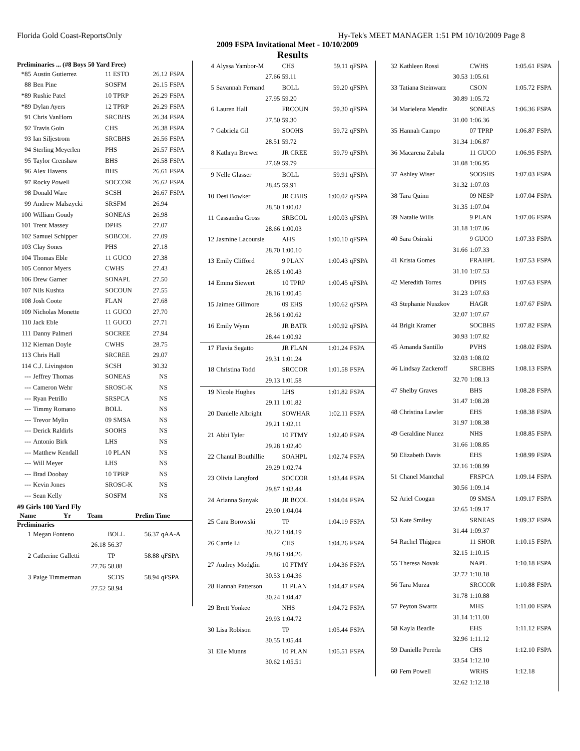Florida Gold Coast-ReportsOnly Hy-Tek's MEET MANAGER 1:51 PM 10/10/2009 Page 8
2009 FSPA Invitational Meet - 10/10/2009
Results
Preliminaries ... (#8 Boys 50 Yard Free)
| *85 | Austin Gutierrez | 11 ESTO | 26.12 | FSPA |
| 88 | Ben Pine | SOSFM | 26.15 | FSPA |
| *89 | Rushie Patel | 10 TPRP | 26.29 | FSPA |
| *89 | Dylan Ayers | 12 TPRP | 26.29 | FSPA |
| 91 | Chris VanHorn | SRCBHS | 26.34 | FSPA |
| 92 | Travis Goin | CHS | 26.38 | FSPA |
| 93 | Ian Siljestrom | SRCBHS | 26.56 | FSPA |
| 94 | Sterling Meyerlen | PHS | 26.57 | FSPA |
| 95 | Taylor Crenshaw | BHS | 26.58 | FSPA |
| 96 | Alex Havens | BHS | 26.61 | FSPA |
| 97 | Rocky Powell | SOCCOR | 26.62 | FSPA |
| 98 | Donald Ware | SCSH | 26.67 | FSPA |
| 99 | Andrew Malszycki | SRSFM | 26.94 | |
| 100 | William Goudy | SONEAS | 26.98 | |
| 101 | Trent Massey | DPHS | 27.07 | |
| 102 | Samuel Schipper | SOBCOL | 27.09 | |
| 103 | Clay Sones | PHS | 27.18 | |
| 104 | Thomas Eble | 11 GUCO | 27.38 | |
| 105 | Connor Myers | CWHS | 27.43 | |
| 106 | Drew Garner | SONAPL | 27.50 | |
| 107 | Nils Kushta | SOCOUN | 27.55 | |
| 108 | Josh Coote | FLAN | 27.68 | |
| 109 | Nicholas Monette | 11 GUCO | 27.70 | |
| 110 | Jack Eble | 11 GUCO | 27.71 | |
| 111 | Danny Palmeri | SOCREE | 27.94 | |
| 112 | Kiernan Doyle | CWHS | 28.75 | |
| 113 | Chris Hall | SRCREE | 29.07 | |
| 114 | C.J. Livingston | SCSH | 30.32 | |
| --- | Jeffrey Thomas | SONEAS | NS | |
| --- | Cameron Wehr | SROSC-K | NS | |
| --- | Ryan Petrillo | SRSPCA | NS | |
| --- | Timmy Romano | BOLL | NS | |
| --- | Trevor Mylin | 09 SMSA | NS | |
| --- | Derick Raldirls | SOOHS | NS | |
| --- | Antonio Birk | LHS | NS | |
| --- | Matthew Kendall | 10 PLAN | NS | |
| --- | Will Meyer | LHS | NS | |
| --- | Brad Doobay | 10 TPRP | NS | |
| --- | Kevin Jones | SROSC-K | NS | |
| --- | Sean Kelly | SOSFM | NS | |
#9 Girls 100 Yard Fly
| | Name | Yr | Team | Prelim Time |
| --- | --- | --- | --- | --- |
Preliminaries
| 1 | Megan Fonteno | BOLL | 56.37 | qAA-A |
| | 26.18 | 56.37 | | |
| 2 | Catherine Galletti | TP | 58.88 | qFSPA |
| | 27.76 | 58.88 | | |
| 3 | Paige Timmerman | SCDS | 58.94 | qFSPA |
| | 27.52 | 58.94 | | |
| 4 | Alyssa Yambor-M | CHS | 59.11 | qFSPA |
| | 27.66 | 59.11 | | |
| 5 | Savannah Fernand | BOLL | 59.20 | qFSPA |
| | 27.95 | 59.20 | | |
| 6 | Lauren Hall | FRCOUN | 59.30 | qFSPA |
| | 27.50 | 59.30 | | |
| 7 | Gabriela Gil | SOOHS | 59.72 | qFSPA |
| | 28.51 | 59.72 | | |
| 8 | Kathryn Brewer | JR CREE | 59.79 | qFSPA |
| | 27.69 | 59.79 | | |
| 9 | Nelle Glasser | BOLL | 59.91 | qFSPA |
| | 28.45 | 59.91 | | |
| 10 | Desi Bowker | JR CBHS | 1:00.02 | qFSPA |
| | 28.50 | 1:00.02 | | |
| 11 | Cassandra Gross | SRBCOL | 1:00.03 | qFSPA |
| | 28.66 | 1:00.03 | | |
| 12 | Jasmine Lacoursie | AHS | 1:00.10 | qFSPA |
| | 28.70 | 1:00.10 | | |
| 13 | Emily Clifford | 9 PLAN | 1:00.43 | qFSPA |
| | 28.65 | 1:00.43 | | |
| 14 | Emma Siewert | 10 TPRP | 1:00.45 | qFSPA |
| | 28.16 | 1:00.45 | | |
| 15 | Jaimee Gillmore | 09 EHS | 1:00.62 | qFSPA |
| | 28.56 | 1:00.62 | | |
| 16 | Emily Wynn | JR BATR | 1:00.92 | qFSPA |
| | 28.44 | 1:00.92 | | |
| 17 | Flavia Segatto | JR FLAN | 1:01.24 | FSPA |
| | 29.31 | 1:01.24 | | |
| 18 | Christina Todd | SRCCOR | 1:01.58 | FSPA |
| | 29.13 | 1:01.58 | | |
| 19 | Nicole Hughes | LHS | 1:01.82 | FSPA |
| | 29.11 | 1:01.82 | | |
| 20 | Danielle Albright | SOWHAR | 1:02.11 | FSPA |
| | 29.21 | 1:02.11 | | |
| 21 | Abbi Tyler | 10 FTMY | 1:02.40 | FSPA |
| | 29.28 | 1:02.40 | | |
| 22 | Chantal Bouthillie | SOAHPL | 1:02.74 | FSPA |
| | 29.29 | 1:02.74 | | |
| 23 | Olivia Langford | SOCCOR | 1:03.44 | FSPA |
| | 29.87 | 1:03.44 | | |
| 24 | Arianna Sunyak | JR BCOL | 1:04.04 | FSPA |
| | 29.90 | 1:04.04 | | |
| 25 | Cara Borowski | TP | 1:04.19 | FSPA |
| | 30.22 | 1:04.19 | | |
| 26 | Carrie Li | CHS | 1:04.26 | FSPA |
| | 29.86 | 1:04.26 | | |
| 27 | Audrey Modglin | 10 FTMY | 1:04.36 | FSPA |
| | 30.53 | 1:04.36 | | |
| 28 | Hannah Patterson | 11 PLAN | 1:04.47 | FSPA |
| | 30.24 | 1:04.47 | | |
| 29 | Brett Yonkee | NHS | 1:04.72 | FSPA |
| | 29.93 | 1:04.72 | | |
| 30 | Lisa Robison | TP | 1:05.44 | FSPA |
| | 30.55 | 1:05.44 | | |
| 31 | Elle Munns | 10 PLAN | 1:05.51 | FSPA |
| | 30.62 | 1:05.51 | | |
| 32 | Kathleen Rossi | CWHS | 1:05.61 | FSPA |
| | 30.53 | 1:05.61 | | |
| 33 | Tatiana Steinwarz | CSON | 1:05.72 | FSPA |
| | 30.89 | 1:05.72 | | |
| 34 | Marielena Mendiz | SONEAS | 1:06.36 | FSPA |
| | 31.00 | 1:06.36 | | |
| 35 | Hannah Campo | 07 TPRP | 1:06.87 | FSPA |
| | 31.34 | 1:06.87 | | |
| 36 | Macarena Zabala | 11 GUCO | 1:06.95 | FSPA |
| | 31.08 | 1:06.95 | | |
| 37 | Ashley Wiser | SOOSHS | 1:07.03 | FSPA |
| | 31.32 | 1:07.03 | | |
| 38 | Tara Quinn | 09 NESP | 1:07.04 | FSPA |
| | 31.35 | 1:07.04 | | |
| 39 | Natalie Wills | 9 PLAN | 1:07.06 | FSPA |
| | 31.18 | 1:07.06 | | |
| 40 | Sara Osinski | 9 GUCO | 1:07.33 | FSPA |
| | 31.66 | 1:07.33 | | |
| 41 | Krista Gomes | FRAHPL | 1:07.53 | FSPA |
| | 31.10 | 1:07.53 | | |
| 42 | Meredith Torres | DPHS | 1:07.63 | FSPA |
| | 31.23 | 1:07.63 | | |
| 43 | Stephanie Nuszkov | HAGR | 1:07.67 | FSPA |
| | 32.07 | 1:07.67 | | |
| 44 | Brigit Kramer | SOCBHS | 1:07.82 | FSPA |
| | 30.93 | 1:07.82 | | |
| 45 | Amanda Santillo | PVHS | 1:08.02 | FSPA |
| | 32.03 | 1:08.02 | | |
| 46 | Lindsay Zackeroff | SRCBHS | 1:08.13 | FSPA |
| | 32.70 | 1:08.13 | | |
| 47 | Shelby Graves | BHS | 1:08.28 | FSPA |
| | 31.47 | 1:08.28 | | |
| 48 | Christina Lawler | EHS | 1:08.38 | FSPA |
| | 31.97 | 1:08.38 | | |
| 49 | Geraldine Nunez | NHS | 1:08.85 | FSPA |
| | 31.66 | 1:08.85 | | |
| 50 | Elizabeth Davis | EHS | 1:08.99 | FSPA |
| | 32.16 | 1:08.99 | | |
| 51 | Chanel Mantchal | FRSPCA | 1:09.14 | FSPA |
| | 30.56 | 1:09.14 | | |
| 52 | Ariel Coogan | 09 SMSA | 1:09.17 | FSPA |
| | 32.65 | 1:09.17 | | |
| 53 | Kate Smiley | SRNEAS | 1:09.37 | FSPA |
| | 31.44 | 1:09.37 | | |
| 54 | Rachel Thigpen | 11 SHOR | 1:10.15 | FSPA |
| | 32.15 | 1:10.15 | | |
| 55 | Theresa Novak | NAPL | 1:10.18 | FSPA |
| | 32.72 | 1:10.18 | | |
| 56 | Tara Murza | SRCCOR | 1:10.88 | FSPA |
| | 31.78 | 1:10.88 | | |
| 57 | Peyton Swartz | MHS | 1:11.00 | FSPA |
| | 31.14 | 1:11.00 | | |
| 58 | Kayla Beadle | EHS | 1:11.12 | FSPA |
| | 32.96 | 1:11.12 | | |
| 59 | Danielle Pereda | CHS | 1:12.10 | FSPA |
| | 33.54 | 1:12.10 | | |
| 60 | Fern Powell | WRHS | 1:12.18 | |
| | 32.62 | 1:12.18 | | |